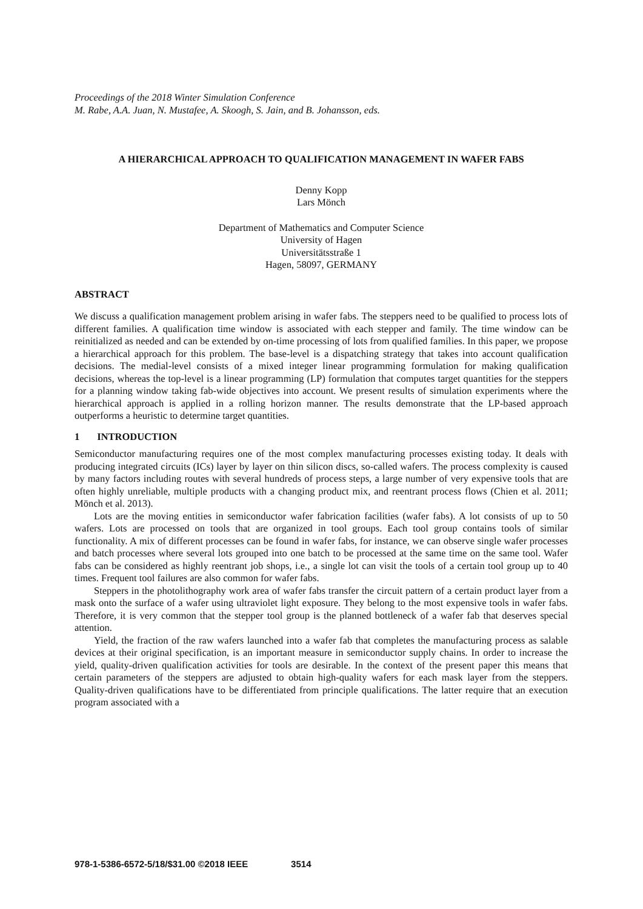Proceedings of the 2018 Winter Simulation Conference
M. Rabe, A.A. Juan, N. Mustafee, A. Skoogh, S. Jain, and B. Johansson, eds.
A HIERARCHICAL APPROACH TO QUALIFICATION MANAGEMENT IN WAFER FABS
Denny Kopp
Lars Mönch
Department of Mathematics and Computer Science
University of Hagen
Universitätsstraße 1
Hagen, 58097, GERMANY
ABSTRACT
We discuss a qualification management problem arising in wafer fabs. The steppers need to be qualified to process lots of different families. A qualification time window is associated with each stepper and family. The time window can be reinitialized as needed and can be extended by on-time processing of lots from qualified families. In this paper, we propose a hierarchical approach for this problem. The base-level is a dispatching strategy that takes into account qualification decisions. The medial-level consists of a mixed integer linear programming formulation for making qualification decisions, whereas the top-level is a linear programming (LP) formulation that computes target quantities for the steppers for a planning window taking fab-wide objectives into account. We present results of simulation experiments where the hierarchical approach is applied in a rolling horizon manner. The results demonstrate that the LP-based approach outperforms a heuristic to determine target quantities.
1 INTRODUCTION
Semiconductor manufacturing requires one of the most complex manufacturing processes existing today. It deals with producing integrated circuits (ICs) layer by layer on thin silicon discs, so-called wafers. The process complexity is caused by many factors including routes with several hundreds of process steps, a large number of very expensive tools that are often highly unreliable, multiple products with a changing product mix, and reentrant process flows (Chien et al. 2011; Mönch et al. 2013).
Lots are the moving entities in semiconductor wafer fabrication facilities (wafer fabs). A lot consists of up to 50 wafers. Lots are processed on tools that are organized in tool groups. Each tool group contains tools of similar functionality. A mix of different processes can be found in wafer fabs, for instance, we can observe single wafer processes and batch processes where several lots grouped into one batch to be processed at the same time on the same tool. Wafer fabs can be considered as highly reentrant job shops, i.e., a single lot can visit the tools of a certain tool group up to 40 times. Frequent tool failures are also common for wafer fabs.
Steppers in the photolithography work area of wafer fabs transfer the circuit pattern of a certain product layer from a mask onto the surface of a wafer using ultraviolet light exposure. They belong to the most expensive tools in wafer fabs. Therefore, it is very common that the stepper tool group is the planned bottleneck of a wafer fab that deserves special attention.
Yield, the fraction of the raw wafers launched into a wafer fab that completes the manufacturing process as salable devices at their original specification, is an important measure in semiconductor supply chains. In order to increase the yield, quality-driven qualification activities for tools are desirable. In the context of the present paper this means that certain parameters of the steppers are adjusted to obtain high-quality wafers for each mask layer from the steppers. Quality-driven qualifications have to be differentiated from principle qualifications. The latter require that an execution program associated with a
978-1-5386-6572-5/18/$31.00 ©2018 IEEE 3514